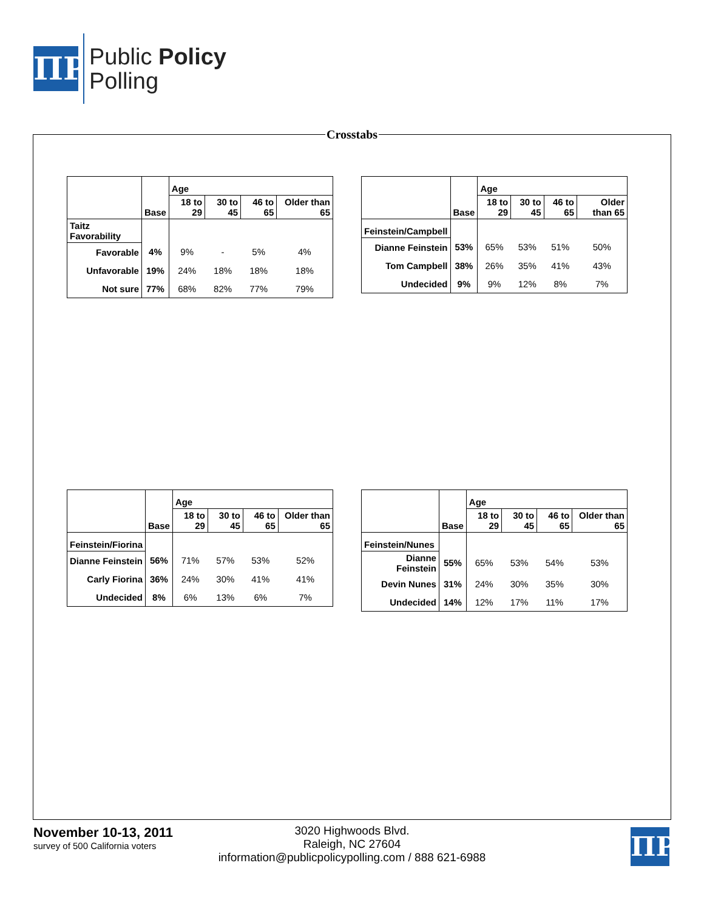ΠP
Public Policy
Polling
Crosstabs
| | | Age | | | |
| | Base | 18 to 29 | 30 to 45 | 46 to 65 | Older than 65 |
| Taitz Favorability | | | | | |
| Favorable | 4% | 9% | - | 5% | 4% |
| Unfavorable | 19% | 24% | 18% | 18% | 18% |
| Not sure | 77% | 68% | 82% | 77% | 79% |
| | | Age | | | |
| | Base | 18 to 29 | 30 to 45 | 46 to 65 | Older than 65 |
| Feinstein/Campbell | | | | | |
| Dianne Feinstein | 53% | 65% | 53% | 51% | 50% |
| Tom Campbell | 38% | 26% | 35% | 41% | 43% |
| Undecided | 9% | 9% | 12% | 8% | 7% |
| | | Age | | | |
| | Base | 18 to 29 | 30 to 45 | 46 to 65 | Older than 65 |
| Feinstein/Fiorina | | | | | |
| Dianne Feinstein | 56% | 71% | 57% | 53% | 52% |
| Carly Fiorina | 36% | 24% | 30% | 41% | 41% |
| Undecided | 8% | 6% | 13% | 6% | 7% |
| | | Age | | | |
| | Base | 18 to 29 | 30 to 45 | 46 to 65 | Older than 65 |
| Feinstein/Nunes | | | | | |
| Dianne Feinstein | 55% | 65% | 53% | 54% | 53% |
| Devin Nunes | 31% | 24% | 30% | 35% | 30% |
| Undecided | 14% | 12% | 17% | 11% | 17% |
3020 Highwoods Blvd.
Raleigh, NC 27604
information@publicpolicypolling.com / 888 621-6988
November 10-13, 2011
survey of 500 California voters
ΠP